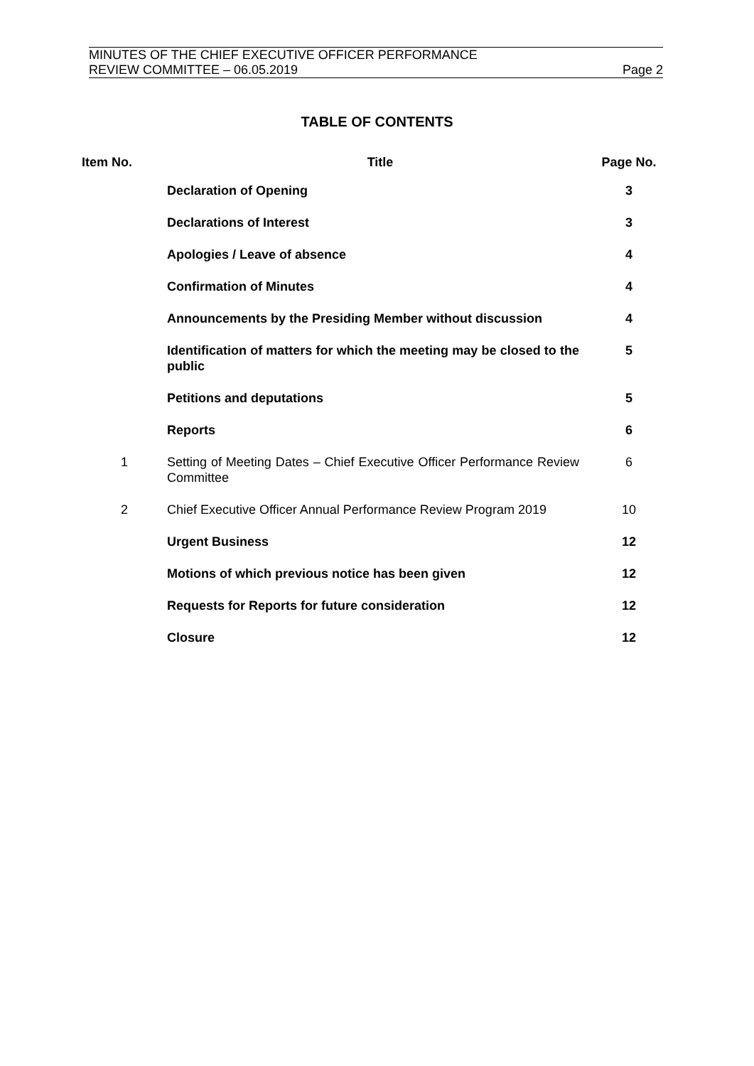MINUTES OF THE CHIEF EXECUTIVE OFFICER PERFORMANCE
REVIEW COMMITTEE – 06.05.2019 Page 2
TABLE OF CONTENTS
| Item No. | Title | Page No. |
| --- | --- | --- |
| | Declaration of Opening | 3 |
| | Declarations of Interest | 3 |
| | Apologies / Leave of absence | 4 |
| | Confirmation of Minutes | 4 |
| | Announcements by the Presiding Member without discussion | 4 |
| | Identification of matters for which the meeting may be closed to the public | 5 |
| | Petitions and deputations | 5 |
| | Reports | 6 |
| 1 | Setting of Meeting Dates – Chief Executive Officer Performance Review Committee | 6 |
| 2 | Chief Executive Officer Annual Performance Review Program 2019 | 10 |
| | Urgent Business | 12 |
| | Motions of which previous notice has been given | 12 |
| | Requests for Reports for future consideration | 12 |
| | Closure | 12 |